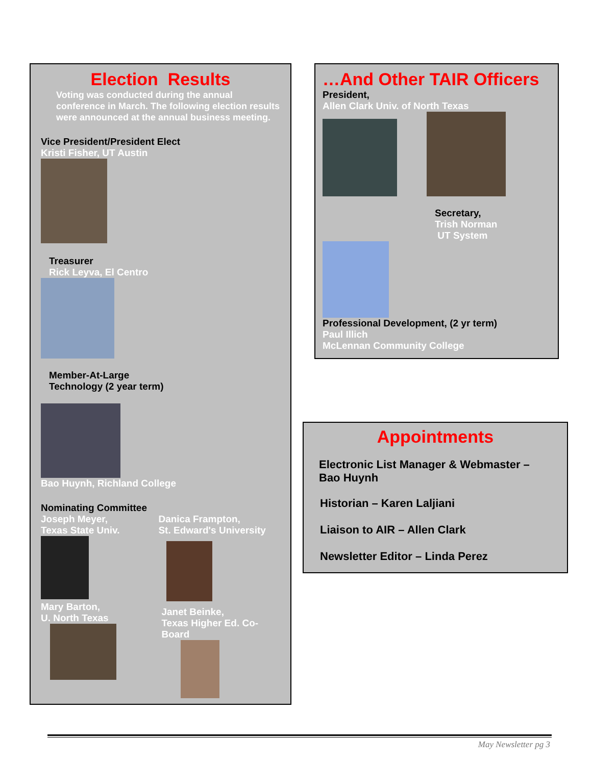Election Results
Voting was conducted during the annual conference in March. The following election results were announced at the annual business meeting.
Vice President/President Elect
Kristi Fisher, UT Austin
Treasurer
Rick Leyva, El Centro
Member-At-Large
Technology (2 year term)
Bao Huynh, Richland College
Nominating Committee
Joseph Meyer,
Texas State Univ.
Mary Barton,
U. North Texas
Danica Frampton,
St. Edward's University
Janet Beinke,
Texas Higher Ed. Co-Board
…And Other TAIR Officers
President,
Allen Clark Univ. of North Texas
Secretary,
Trish Norman
UT System
Professional Development, (2 yr term)
Paul Illich
McLennan Community College
Appointments
Electronic List Manager & Webmaster – Bao Huynh
Historian – Karen Laljiani
Liaison to AIR – Allen Clark
Newsletter Editor – Linda Perez
May Newsletter pg 3